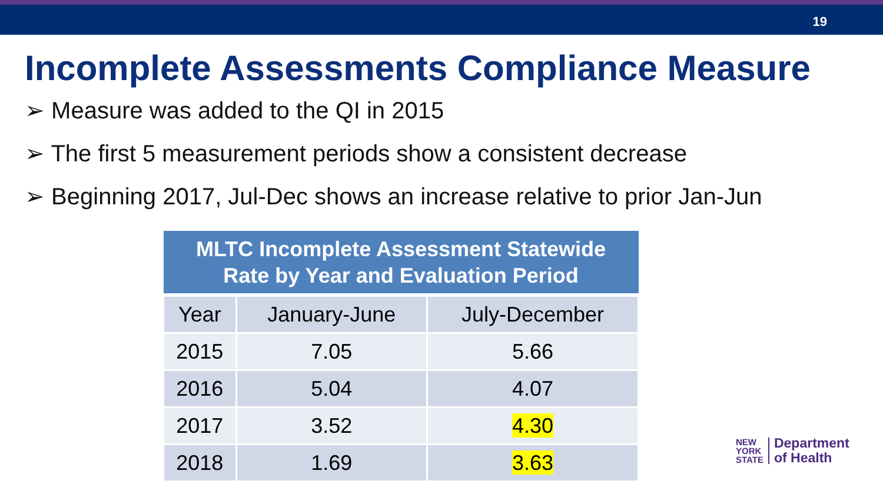19
Incomplete Assessments Compliance Measure
➢ Measure was added to the QI in 2015
➢ The first 5 measurement periods show a consistent decrease
➢ Beginning 2017, Jul-Dec shows an increase relative to prior Jan-Jun
| MLTC Incomplete Assessment Statewide Rate by Year and Evaluation Period | | |
| --- | --- | --- |
| Year | January-June | July-December |
| 2015 | 7.05 | 5.66 |
| 2016 | 5.04 | 4.07 |
| 2017 | 3.52 | 4.30 |
| 2018 | 1.69 | 3.63 |
NEW
YORK
STATE
Department
of Health